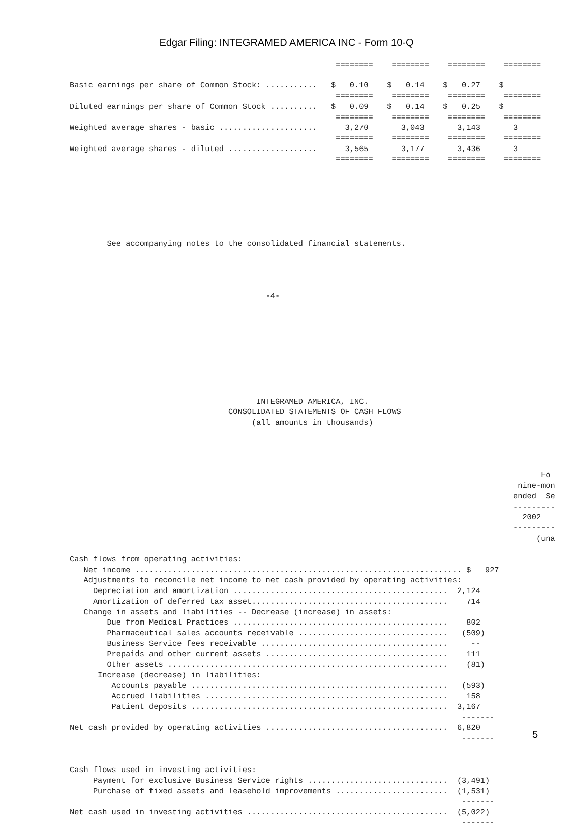Edgar Filing: INTEGRAMED AMERICA INC - Form 10-Q
                                                         ========    ========    ========    ========

Basic earnings per share of Common Stock: ...........   $   0.10    $   0.14    $   0.27    $
                                                         ========    ========    ========    ========
Diluted earnings per share of Common Stock ..........   $   0.09    $   0.14    $   0.25    $
                                                         ========    ========    ========    ========
Weighted average shares - basic .....................      3,270       3,043       3,143       3
                                                         ========    ========    ========    ========
Weighted average shares - diluted ...................      3,565       3,177       3,436       3
                                                         ========    ========    ========    ========







        See accompanying notes to the consolidated financial statements.




                                          -4-









                                        INTEGRAMED AMERICA, INC.
                                  CONSOLIDATED STATEMENTS OF CASH FLOWS
                                       (all amounts in thousands)




                                                                                                     Fo
                                                                                                nine-mon
                                                                                               ended  Se
                                                                                               ---------
                                                                                                 2002
                                                                                               ---------
                                                                                                    (una

Cash flows from operating activities:
   Net income ...................................................................... $   927
   Adjustments to reconcile net income to net cash provided by operating activities:
     Depreciation and amortization ..............................................  2,124
     Amortization of deferred tax asset..........................................    714
   Change in assets and liabilities -- Decrease (increase) in assets:
        Due from Medical Practices ..............................................    802
        Pharmaceutical sales accounts receivable ................................   (509)
        Business Service fees receivable ........................................     --
        Prepaids and other current assets .......................................    111
        Other assets ............................................................    (81)
      Increase (decrease) in liabilities:
         Accounts payable .......................................................   (593)
         Accrued liabilities ....................................................    158
         Patient deposits .......................................................  3,167
                                                                                    -------
Net cash provided by operating activities .......................................  6,820
                                                                                    -------


Cash flows used in investing activities:
     Payment for exclusive Business Service rights ..............................  (3,491)
     Purchase of fixed assets and leasehold improvements ........................  (1,531)
                                                                                    -------
Net cash used in investing activities ...........................................  (5,022)
                                                                                    -------
5